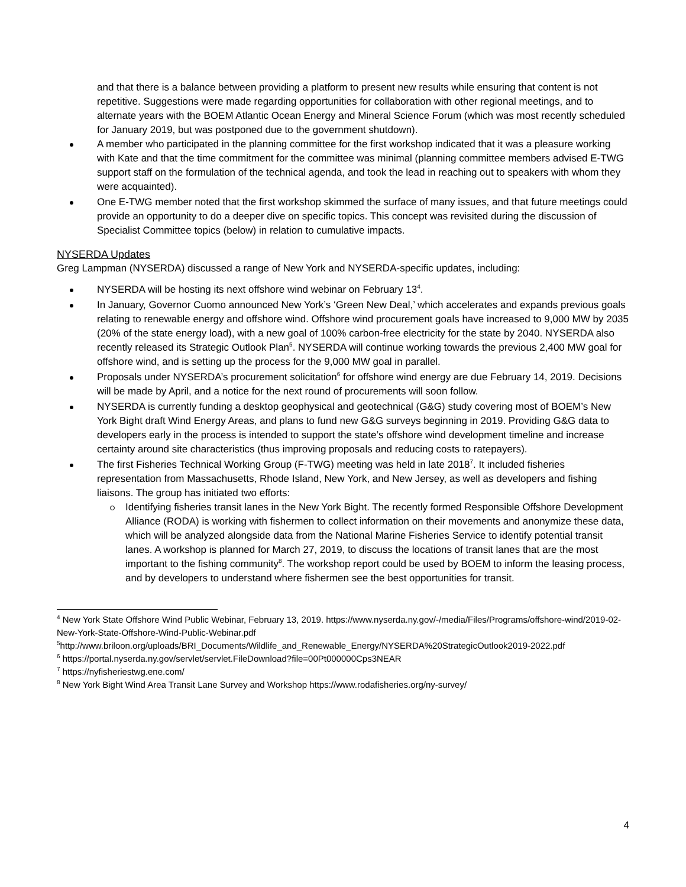and that there is a balance between providing a platform to present new results while ensuring that content is not repetitive. Suggestions were made regarding opportunities for collaboration with other regional meetings, and to alternate years with the BOEM Atlantic Ocean Energy and Mineral Science Forum (which was most recently scheduled for January 2019, but was postponed due to the government shutdown).
A member who participated in the planning committee for the first workshop indicated that it was a pleasure working with Kate and that the time commitment for the committee was minimal (planning committee members advised E-TWG support staff on the formulation of the technical agenda, and took the lead in reaching out to speakers with whom they were acquainted).
One E-TWG member noted that the first workshop skimmed the surface of many issues, and that future meetings could provide an opportunity to do a deeper dive on specific topics. This concept was revisited during the discussion of Specialist Committee topics (below) in relation to cumulative impacts.
NYSERDA Updates
Greg Lampman (NYSERDA) discussed a range of New York and NYSERDA-specific updates, including:
NYSERDA will be hosting its next offshore wind webinar on February 13<sup>4</sup>.
In January, Governor Cuomo announced New York’s ‘Green New Deal,’ which accelerates and expands previous goals relating to renewable energy and offshore wind. Offshore wind procurement goals have increased to 9,000 MW by 2035 (20% of the state energy load), with a new goal of 100% carbon-free electricity for the state by 2040. NYSERDA also recently released its Strategic Outlook Plan<sup>5</sup>. NYSERDA will continue working towards the previous 2,400 MW goal for offshore wind, and is setting up the process for the 9,000 MW goal in parallel.
Proposals under NYSERDA’s procurement solicitation<sup>6</sup> for offshore wind energy are due February 14, 2019. Decisions will be made by April, and a notice for the next round of procurements will soon follow.
NYSERDA is currently funding a desktop geophysical and geotechnical (G&G) study covering most of BOEM’s New York Bight draft Wind Energy Areas, and plans to fund new G&G surveys beginning in 2019. Providing G&G data to developers early in the process is intended to support the state’s offshore wind development timeline and increase certainty around site characteristics (thus improving proposals and reducing costs to ratepayers).
The first Fisheries Technical Working Group (F-TWG) meeting was held in late 2018<sup>7</sup>. It included fisheries representation from Massachusetts, Rhode Island, New York, and New Jersey, as well as developers and fishing liaisons. The group has initiated two efforts:
Identifying fisheries transit lanes in the New York Bight. The recently formed Responsible Offshore Development Alliance (RODA) is working with fishermen to collect information on their movements and anonymize these data, which will be analyzed alongside data from the National Marine Fisheries Service to identify potential transit lanes. A workshop is planned for March 27, 2019, to discuss the locations of transit lanes that are the most important to the fishing community<sup>8</sup>. The workshop report could be used by BOEM to inform the leasing process, and by developers to understand where fishermen see the best opportunities for transit.
<sup>4</sup> New York State Offshore Wind Public Webinar, February 13, 2019. https://www.nyserda.ny.gov/-/media/Files/Programs/offshore-wind/2019-02-New-York-State-Offshore-Wind-Public-Webinar.pdf
<sup>5</sup> http://www.briloon.org/uploads/BRI_Documents/Wildlife_and_Renewable_Energy/NYSERDA%20StrategicOutlook2019-2022.pdf
<sup>6</sup> https://portal.nyserda.ny.gov/servlet/servlet.FileDownload?file=00Pt000000Cps3NEAR
<sup>7</sup> https://nyfisheriestwg.ene.com/
<sup>8</sup> New York Bight Wind Area Transit Lane Survey and Workshop https://www.rodafisheries.org/ny-survey/
4